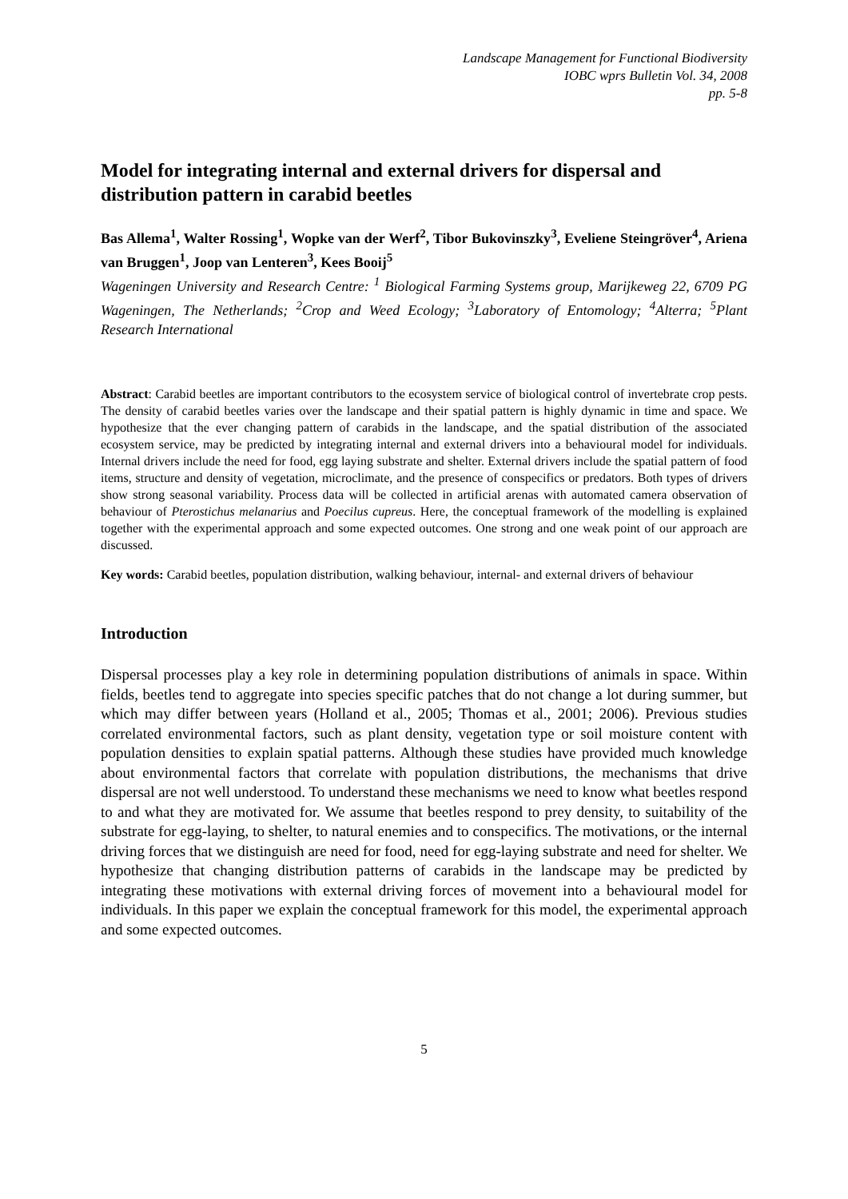Landscape Management for Functional Biodiversity
IOBC wprs Bulletin Vol. 34, 2008
pp. 5-8
Model for integrating internal and external drivers for dispersal and distribution pattern in carabid beetles
Bas Allema<sup>1</sup>, Walter Rossing<sup>1</sup>, Wopke van der Werf<sup>2</sup>, Tibor Bukovinszky<sup>3</sup>, Eveliene Steingröver<sup>4</sup>, Ariena van Bruggen<sup>1</sup>, Joop van Lenteren<sup>3</sup>, Kees Booij<sup>5</sup>
Wageningen University and Research Centre: <sup>1</sup> Biological Farming Systems group, Marijkeweg 22, 6709 PG Wageningen, The Netherlands; <sup>2</sup>Crop and Weed Ecology; <sup>3</sup>Laboratory of Entomology; <sup>4</sup>Alterra; <sup>5</sup>Plant Research International
Abstract: Carabid beetles are important contributors to the ecosystem service of biological control of invertebrate crop pests. The density of carabid beetles varies over the landscape and their spatial pattern is highly dynamic in time and space. We hypothesize that the ever changing pattern of carabids in the landscape, and the spatial distribution of the associated ecosystem service, may be predicted by integrating internal and external drivers into a behavioural model for individuals. Internal drivers include the need for food, egg laying substrate and shelter. External drivers include the spatial pattern of food items, structure and density of vegetation, microclimate, and the presence of conspecifics or predators. Both types of drivers show strong seasonal variability. Process data will be collected in artificial arenas with automated camera observation of behaviour of Pterostichus melanarius and Poecilus cupreus. Here, the conceptual framework of the modelling is explained together with the experimental approach and some expected outcomes. One strong and one weak point of our approach are discussed.
Key words: Carabid beetles, population distribution, walking behaviour, internal- and external drivers of behaviour
Introduction
Dispersal processes play a key role in determining population distributions of animals in space. Within fields, beetles tend to aggregate into species specific patches that do not change a lot during summer, but which may differ between years (Holland et al., 2005; Thomas et al., 2001; 2006). Previous studies correlated environmental factors, such as plant density, vegetation type or soil moisture content with population densities to explain spatial patterns. Although these studies have provided much knowledge about environmental factors that correlate with population distributions, the mechanisms that drive dispersal are not well understood. To understand these mechanisms we need to know what beetles respond to and what they are motivated for. We assume that beetles respond to prey density, to suitability of the substrate for egg-laying, to shelter, to natural enemies and to conspecifics. The motivations, or the internal driving forces that we distinguish are need for food, need for egg-laying substrate and need for shelter. We hypothesize that changing distribution patterns of carabids in the landscape may be predicted by integrating these motivations with external driving forces of movement into a behavioural model for individuals. In this paper we explain the conceptual framework for this model, the experimental approach and some expected outcomes.
5